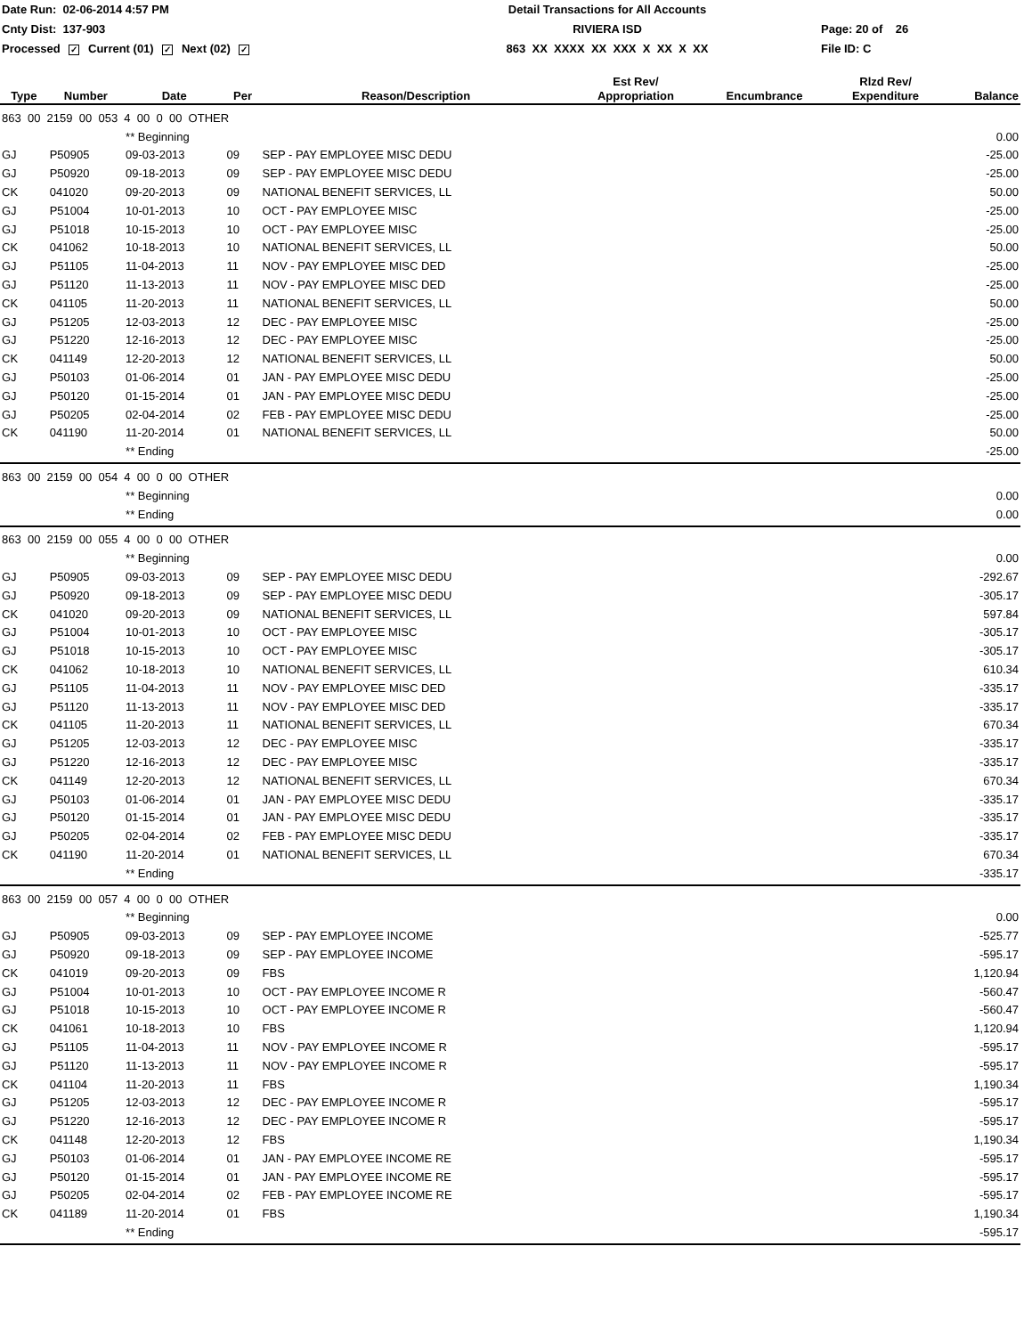Date Run: 02-06-2014 4:57 PM
Detail Transactions for All Accounts
Cnty Dist: 137-903
RIVIERA ISD
Page: 20 of 26
Processed ✓ Current (01) ✓ Next (02) ✓
863 XX XXXX XX XXX X XX X XX
File ID: C
| Type | Number | Date | Per | Reason/Description | Est Rev/ Appropriation | Encumbrance | Rlzd Rev/ Expenditure | Balance |
| --- | --- | --- | --- | --- | --- | --- | --- | --- |
| 863 00 2159 00 053 4 00 0 00 OTHER | | | | | | | | |
| | | ** Beginning | | | | | | 0.00 |
| GJ | P50905 | 09-03-2013 | 09 | SEP - PAY EMPLOYEE MISC DEDU | | | | -25.00 |
| GJ | P50920 | 09-18-2013 | 09 | SEP - PAY EMPLOYEE MISC DEDU | | | | -25.00 |
| CK | 041020 | 09-20-2013 | 09 | NATIONAL BENEFIT SERVICES, LL | | | | 50.00 |
| GJ | P51004 | 10-01-2013 | 10 | OCT - PAY EMPLOYEE MISC | | | | -25.00 |
| GJ | P51018 | 10-15-2013 | 10 | OCT - PAY EMPLOYEE MISC | | | | -25.00 |
| CK | 041062 | 10-18-2013 | 10 | NATIONAL BENEFIT SERVICES, LL | | | | 50.00 |
| GJ | P51105 | 11-04-2013 | 11 | NOV - PAY EMPLOYEE MISC DED | | | | -25.00 |
| GJ | P51120 | 11-13-2013 | 11 | NOV - PAY EMPLOYEE MISC DED | | | | -25.00 |
| CK | 041105 | 11-20-2013 | 11 | NATIONAL BENEFIT SERVICES, LL | | | | 50.00 |
| GJ | P51205 | 12-03-2013 | 12 | DEC - PAY EMPLOYEE MISC | | | | -25.00 |
| GJ | P51220 | 12-16-2013 | 12 | DEC - PAY EMPLOYEE MISC | | | | -25.00 |
| CK | 041149 | 12-20-2013 | 12 | NATIONAL BENEFIT SERVICES, LL | | | | 50.00 |
| GJ | P50103 | 01-06-2014 | 01 | JAN - PAY EMPLOYEE MISC DEDU | | | | -25.00 |
| GJ | P50120 | 01-15-2014 | 01 | JAN - PAY EMPLOYEE MISC DEDU | | | | -25.00 |
| GJ | P50205 | 02-04-2014 | 02 | FEB - PAY EMPLOYEE MISC DEDU | | | | -25.00 |
| CK | 041190 | 11-20-2014 | 01 | NATIONAL BENEFIT SERVICES, LL | | | | 50.00 |
| | | ** Ending | | | | | | -25.00 |
| 863 00 2159 00 054 4 00 0 00 OTHER | | | | | | | | |
| | | ** Beginning | | | | | | 0.00 |
| | | ** Ending | | | | | | 0.00 |
| 863 00 2159 00 055 4 00 0 00 OTHER | | | | | | | | |
| | | ** Beginning | | | | | | 0.00 |
| GJ | P50905 | 09-03-2013 | 09 | SEP - PAY EMPLOYEE MISC DEDU | | | | -292.67 |
| GJ | P50920 | 09-18-2013 | 09 | SEP - PAY EMPLOYEE MISC DEDU | | | | -305.17 |
| CK | 041020 | 09-20-2013 | 09 | NATIONAL BENEFIT SERVICES, LL | | | | 597.84 |
| GJ | P51004 | 10-01-2013 | 10 | OCT - PAY EMPLOYEE MISC | | | | -305.17 |
| GJ | P51018 | 10-15-2013 | 10 | OCT - PAY EMPLOYEE MISC | | | | -305.17 |
| CK | 041062 | 10-18-2013 | 10 | NATIONAL BENEFIT SERVICES, LL | | | | 610.34 |
| GJ | P51105 | 11-04-2013 | 11 | NOV - PAY EMPLOYEE MISC DED | | | | -335.17 |
| GJ | P51120 | 11-13-2013 | 11 | NOV - PAY EMPLOYEE MISC DED | | | | -335.17 |
| CK | 041105 | 11-20-2013 | 11 | NATIONAL BENEFIT SERVICES, LL | | | | 670.34 |
| GJ | P51205 | 12-03-2013 | 12 | DEC - PAY EMPLOYEE MISC | | | | -335.17 |
| GJ | P51220 | 12-16-2013 | 12 | DEC - PAY EMPLOYEE MISC | | | | -335.17 |
| CK | 041149 | 12-20-2013 | 12 | NATIONAL BENEFIT SERVICES, LL | | | | 670.34 |
| GJ | P50103 | 01-06-2014 | 01 | JAN - PAY EMPLOYEE MISC DEDU | | | | -335.17 |
| GJ | P50120 | 01-15-2014 | 01 | JAN - PAY EMPLOYEE MISC DEDU | | | | -335.17 |
| GJ | P50205 | 02-04-2014 | 02 | FEB - PAY EMPLOYEE MISC DEDU | | | | -335.17 |
| CK | 041190 | 11-20-2014 | 01 | NATIONAL BENEFIT SERVICES, LL | | | | 670.34 |
| | | ** Ending | | | | | | -335.17 |
| 863 00 2159 00 057 4 00 0 00 OTHER | | | | | | | | |
| | | ** Beginning | | | | | | 0.00 |
| GJ | P50905 | 09-03-2013 | 09 | SEP - PAY EMPLOYEE INCOME | | | | -525.77 |
| GJ | P50920 | 09-18-2013 | 09 | SEP - PAY EMPLOYEE INCOME | | | | -595.17 |
| CK | 041019 | 09-20-2013 | 09 | FBS | | | | 1,120.94 |
| GJ | P51004 | 10-01-2013 | 10 | OCT - PAY EMPLOYEE INCOME R | | | | -560.47 |
| GJ | P51018 | 10-15-2013 | 10 | OCT - PAY EMPLOYEE INCOME R | | | | -560.47 |
| CK | 041061 | 10-18-2013 | 10 | FBS | | | | 1,120.94 |
| GJ | P51105 | 11-04-2013 | 11 | NOV - PAY EMPLOYEE INCOME R | | | | -595.17 |
| GJ | P51120 | 11-13-2013 | 11 | NOV - PAY EMPLOYEE INCOME R | | | | -595.17 |
| CK | 041104 | 11-20-2013 | 11 | FBS | | | | 1,190.34 |
| GJ | P51205 | 12-03-2013 | 12 | DEC - PAY EMPLOYEE INCOME R | | | | -595.17 |
| GJ | P51220 | 12-16-2013 | 12 | DEC - PAY EMPLOYEE INCOME R | | | | -595.17 |
| CK | 041148 | 12-20-2013 | 12 | FBS | | | | 1,190.34 |
| GJ | P50103 | 01-06-2014 | 01 | JAN - PAY EMPLOYEE INCOME RE | | | | -595.17 |
| GJ | P50120 | 01-15-2014 | 01 | JAN - PAY EMPLOYEE INCOME RE | | | | -595.17 |
| GJ | P50205 | 02-04-2014 | 02 | FEB - PAY EMPLOYEE INCOME RE | | | | -595.17 |
| CK | 041189 | 11-20-2014 | 01 | FBS | | | | 1,190.34 |
| | | ** Ending | | | | | | -595.17 |